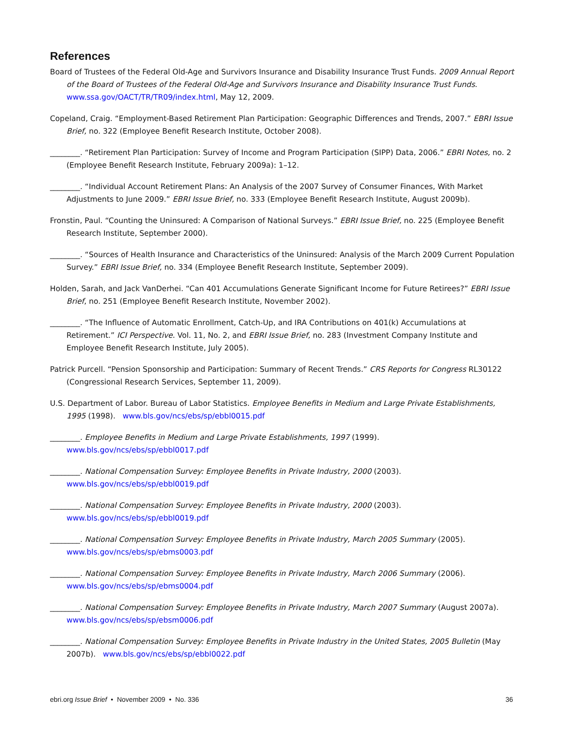References
Board of Trustees of the Federal Old-Age and Survivors Insurance and Disability Insurance Trust Funds. 2009 Annual Report of the Board of Trustees of the Federal Old-Age and Survivors Insurance and Disability Insurance Trust Funds. www.ssa.gov/OACT/TR/TR09/index.html, May 12, 2009.
Copeland, Craig. “Employment-Based Retirement Plan Participation: Geographic Differences and Trends, 2007.” EBRI Issue Brief, no. 322 (Employee Benefit Research Institute, October 2008).
________. “Retirement Plan Participation: Survey of Income and Program Participation (SIPP) Data, 2006.” EBRI Notes, no. 2 (Employee Benefit Research Institute, February 2009a): 1–12.
________. “Individual Account Retirement Plans: An Analysis of the 2007 Survey of Consumer Finances, With Market Adjustments to June 2009.” EBRI Issue Brief, no. 333 (Employee Benefit Research Institute, August 2009b).
Fronstin, Paul. “Counting the Uninsured: A Comparison of National Surveys.” EBRI Issue Brief, no. 225 (Employee Benefit Research Institute, September 2000).
________. “Sources of Health Insurance and Characteristics of the Uninsured: Analysis of the March 2009 Current Population Survey.” EBRI Issue Brief, no. 334 (Employee Benefit Research Institute, September 2009).
Holden, Sarah, and Jack VanDerhei. “Can 401 Accumulations Generate Significant Income for Future Retirees?” EBRI Issue Brief, no. 251 (Employee Benefit Research Institute, November 2002).
________. “The Influence of Automatic Enrollment, Catch-Up, and IRA Contributions on 401(k) Accumulations at Retirement.” ICI Perspective. Vol. 11, No. 2, and EBRI Issue Brief, no. 283 (Investment Company Institute and Employee Benefit Research Institute, July 2005).
Patrick Purcell. “Pension Sponsorship and Participation: Summary of Recent Trends.” CRS Reports for Congress RL30122 (Congressional Research Services, September 11, 2009).
U.S. Department of Labor. Bureau of Labor Statistics. Employee Benefits in Medium and Large Private Establishments, 1995 (1998). www.bls.gov/ncs/ebs/sp/ebbl0015.pdf
________. Employee Benefits in Medium and Large Private Establishments, 1997 (1999).
www.bls.gov/ncs/ebs/sp/ebbl0017.pdf
________. National Compensation Survey: Employee Benefits in Private Industry, 2000 (2003).
www.bls.gov/ncs/ebs/sp/ebbl0019.pdf
________. National Compensation Survey: Employee Benefits in Private Industry, 2000 (2003).
www.bls.gov/ncs/ebs/sp/ebbl0019.pdf
________. National Compensation Survey: Employee Benefits in Private Industry, March 2005 Summary (2005).
www.bls.gov/ncs/ebs/sp/ebms0003.pdf
________. National Compensation Survey: Employee Benefits in Private Industry, March 2006 Summary (2006).
www.bls.gov/ncs/ebs/sp/ebms0004.pdf
________. National Compensation Survey: Employee Benefits in Private Industry, March 2007 Summary (August 2007a). www.bls.gov/ncs/ebs/sp/ebsm0006.pdf
________. National Compensation Survey: Employee Benefits in Private Industry in the United States, 2005 Bulletin (May 2007b). www.bls.gov/ncs/ebs/sp/ebbl0022.pdf
ebri.org Issue Brief • November 2009 • No. 336 36